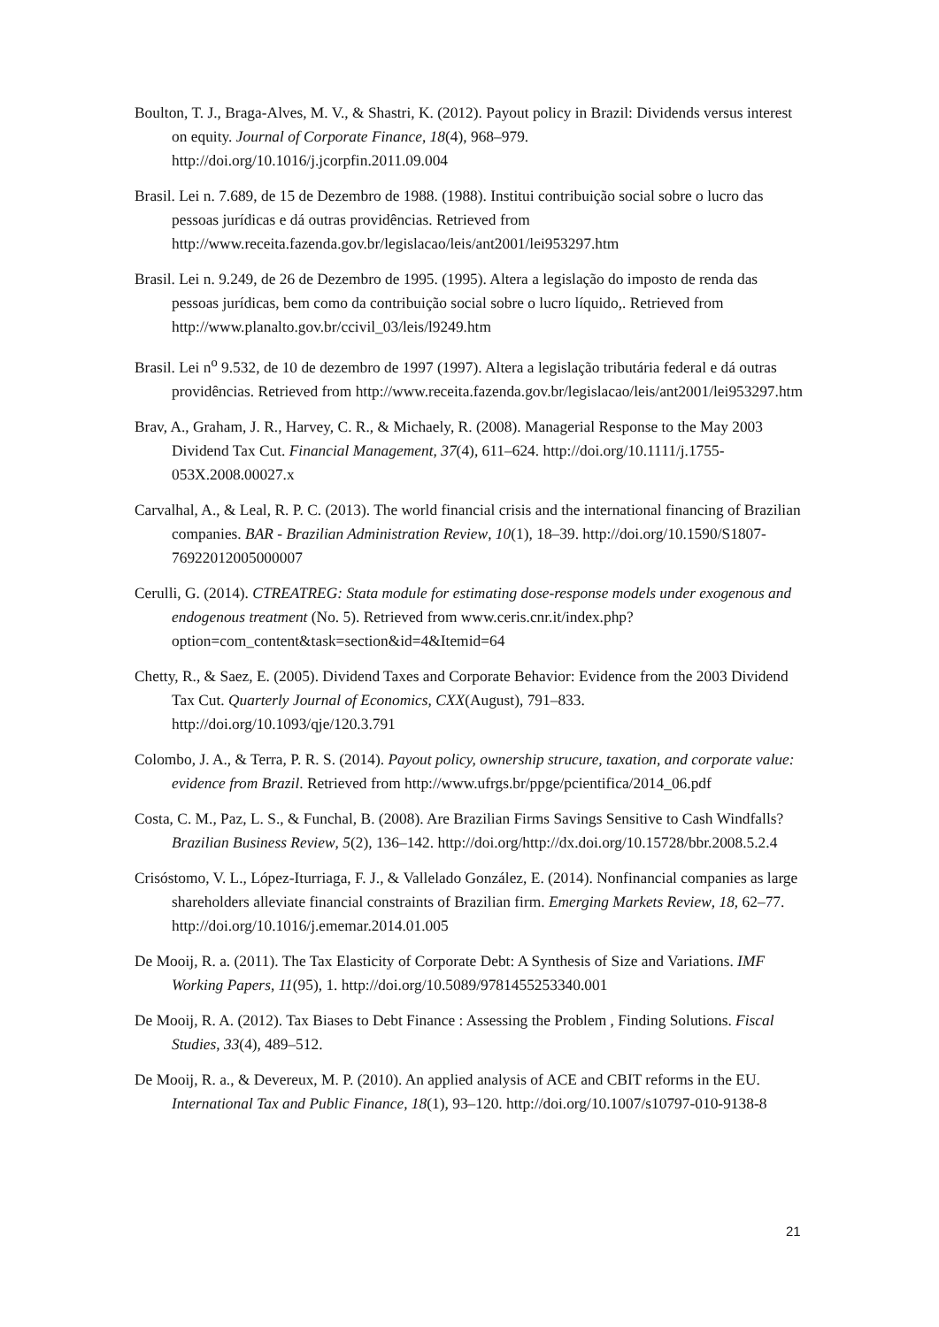Boulton, T. J., Braga-Alves, M. V., & Shastri, K. (2012). Payout policy in Brazil: Dividends versus interest on equity. Journal of Corporate Finance, 18(4), 968–979. http://doi.org/10.1016/j.jcorpfin.2011.09.004
Brasil. Lei n. 7.689, de 15 de Dezembro de 1988. (1988). Institui contribuição social sobre o lucro das pessoas jurídicas e dá outras providências. Retrieved from http://www.receita.fazenda.gov.br/legislacao/leis/ant2001/lei953297.htm
Brasil. Lei n. 9.249, de 26 de Dezembro de 1995. (1995). Altera a legislação do imposto de renda das pessoas jurídicas, bem como da contribuição social sobre o lucro líquido,. Retrieved from http://www.planalto.gov.br/ccivil_03/leis/l9249.htm
Brasil. Lei n<sup>o</sup> 9.532, de 10 de dezembro de 1997 (1997). Altera a legislação tributária federal e dá outras providências. Retrieved from http://www.receita.fazenda.gov.br/legislacao/leis/ant2001/lei953297.htm
Brav, A., Graham, J. R., Harvey, C. R., & Michaely, R. (2008). Managerial Response to the May 2003 Dividend Tax Cut. Financial Management, 37(4), 611–624. http://doi.org/10.1111/j.1755-053X.2008.00027.x
Carvalhal, A., & Leal, R. P. C. (2013). The world financial crisis and the international financing of Brazilian companies. BAR - Brazilian Administration Review, 10(1), 18–39. http://doi.org/10.1590/S1807-76922012005000007
Cerulli, G. (2014). CTREATREG: Stata module for estimating dose-response models under exogenous and endogenous treatment (No. 5). Retrieved from www.ceris.cnr.it/index.php?option=com_content&task=section&id=4&Itemid=64
Chetty, R., & Saez, E. (2005). Dividend Taxes and Corporate Behavior: Evidence from the 2003 Dividend Tax Cut. Quarterly Journal of Economics, CXX(August), 791–833. http://doi.org/10.1093/qje/120.3.791
Colombo, J. A., & Terra, P. R. S. (2014). Payout policy, ownership strucure, taxation, and corporate value: evidence from Brazil. Retrieved from http://www.ufrgs.br/ppge/pcientifica/2014_06.pdf
Costa, C. M., Paz, L. S., & Funchal, B. (2008). Are Brazilian Firms Savings Sensitive to Cash Windfalls? Brazilian Business Review, 5(2), 136–142. http://doi.org/http://dx.doi.org/10.15728/bbr.2008.5.2.4
Crisóstomo, V. L., López-Iturriaga, F. J., & Vallelado González, E. (2014). Nonfinancial companies as large shareholders alleviate financial constraints of Brazilian firm. Emerging Markets Review, 18, 62–77. http://doi.org/10.1016/j.ememar.2014.01.005
De Mooij, R. a. (2011). The Tax Elasticity of Corporate Debt: A Synthesis of Size and Variations. IMF Working Papers, 11(95), 1. http://doi.org/10.5089/9781455253340.001
De Mooij, R. A. (2012). Tax Biases to Debt Finance : Assessing the Problem , Finding Solutions. Fiscal Studies, 33(4), 489–512.
De Mooij, R. a., & Devereux, M. P. (2010). An applied analysis of ACE and CBIT reforms in the EU. International Tax and Public Finance, 18(1), 93–120. http://doi.org/10.1007/s10797-010-9138-8
21